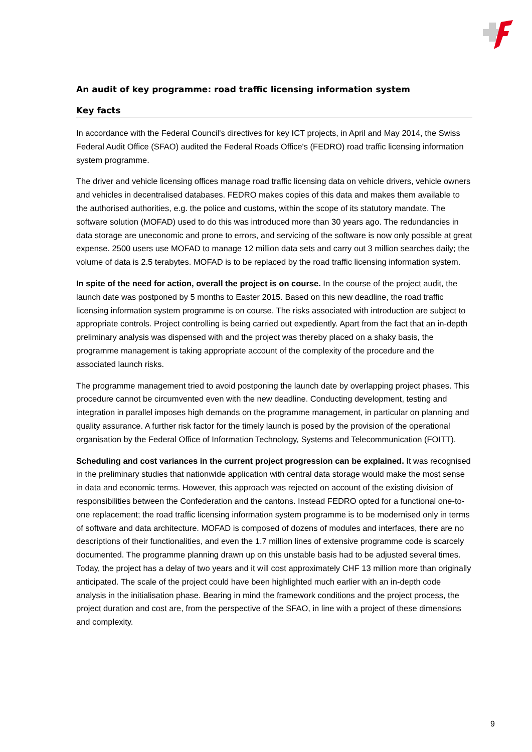An audit of key programme: road traffic licensing information system
Key facts
In accordance with the Federal Council's directives for key ICT projects, in April and May 2014, the Swiss Federal Audit Office (SFAO) audited the Federal Roads Office's (FEDRO) road traffic licensing information system programme.
The driver and vehicle licensing offices manage road traffic licensing data on vehicle drivers, vehicle owners and vehicles in decentralised databases. FEDRO makes copies of this data and makes them available to the authorised authorities, e.g. the police and customs, within the scope of its statutory mandate. The software solution (MOFAD) used to do this was introduced more than 30 years ago. The redundancies in data storage are uneconomic and prone to errors, and servicing of the software is now only possible at great expense. 2500 users use MOFAD to manage 12 million data sets and carry out 3 million searches daily; the volume of data is 2.5 terabytes. MOFAD is to be replaced by the road traffic licensing information system.
In spite of the need for action, overall the project is on course. In the course of the project audit, the launch date was postponed by 5 months to Easter 2015. Based on this new deadline, the road traffic licensing information system programme is on course. The risks associated with introduction are subject to appropriate controls. Project controlling is being carried out expediently. Apart from the fact that an in-depth preliminary analysis was dispensed with and the project was thereby placed on a shaky basis, the programme management is taking appropriate account of the complexity of the procedure and the associated launch risks.
The programme management tried to avoid postponing the launch date by overlapping project phases. This procedure cannot be circumvented even with the new deadline. Conducting development, testing and integration in parallel imposes high demands on the programme management, in particular on planning and quality assurance. A further risk factor for the timely launch is posed by the provision of the operational organisation by the Federal Office of Information Technology, Systems and Telecommunication (FOITT).
Scheduling and cost variances in the current project progression can be explained. It was recognised in the preliminary studies that nationwide application with central data storage would make the most sense in data and economic terms. However, this approach was rejected on account of the existing division of responsibilities between the Confederation and the cantons. Instead FEDRO opted for a functional one-to-one replacement; the road traffic licensing information system programme is to be modernised only in terms of software and data architecture. MOFAD is composed of dozens of modules and interfaces, there are no descriptions of their functionalities, and even the 1.7 million lines of extensive programme code is scarcely documented. The programme planning drawn up on this unstable basis had to be adjusted several times. Today, the project has a delay of two years and it will cost approximately CHF 13 million more than originally anticipated. The scale of the project could have been highlighted much earlier with an in-depth code analysis in the initialisation phase. Bearing in mind the framework conditions and the project process, the project duration and cost are, from the perspective of the SFAO, in line with a project of these dimensions and complexity.
9